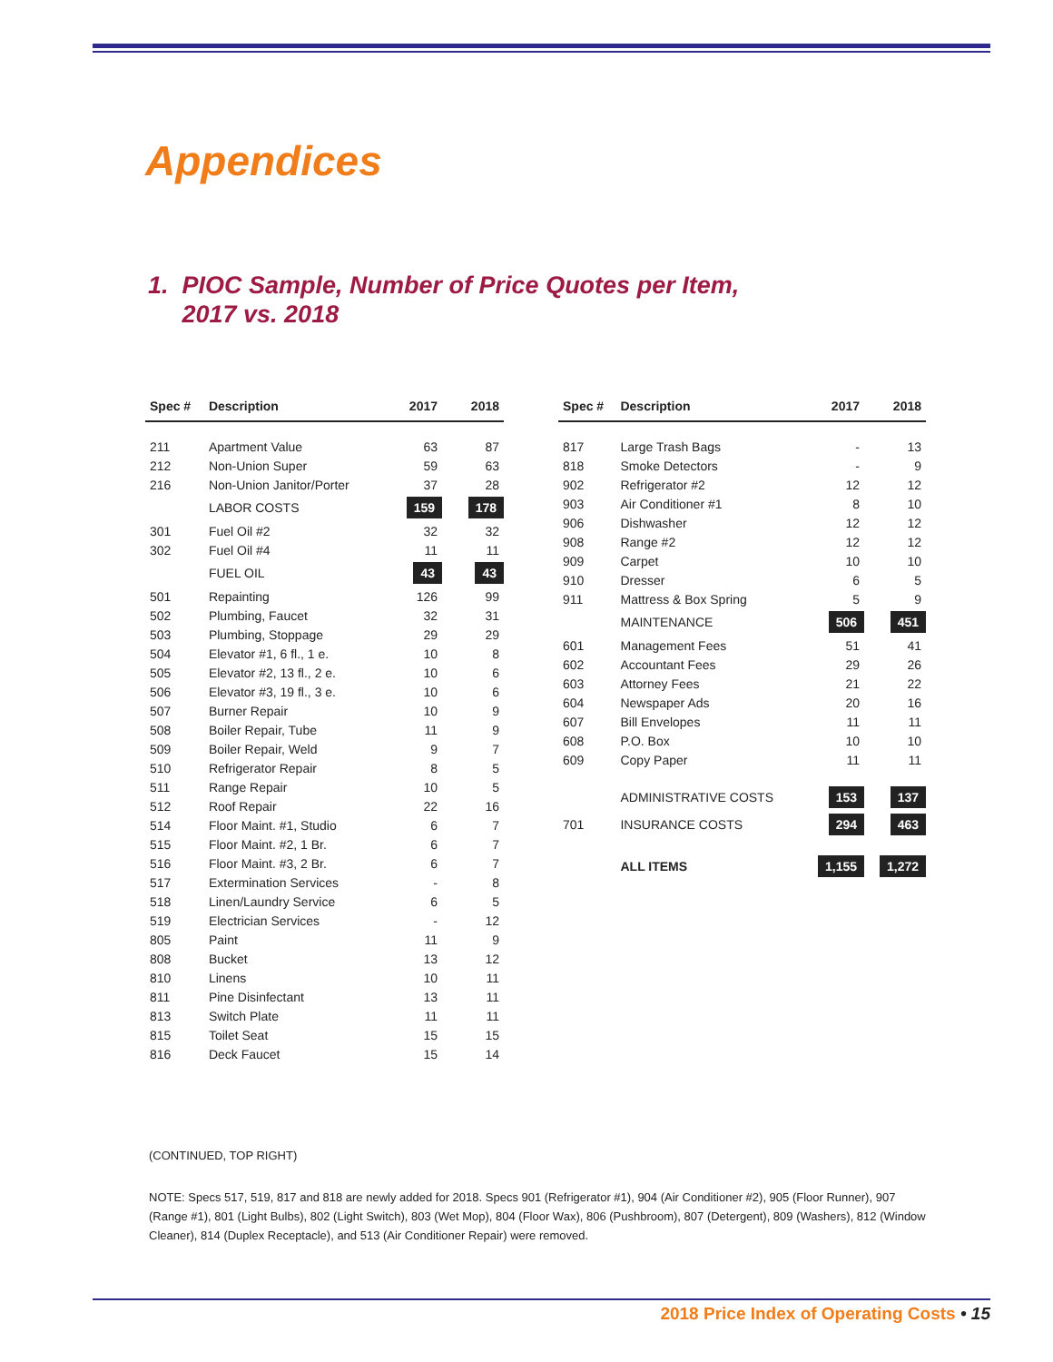Appendices
1. PIOC Sample, Number of Price Quotes per Item,
2017 vs. 2018
| Spec # | Description | 2017 | 2018 |
| --- | --- | --- | --- |
| 211 | Apartment Value | 63 | 87 |
| 212 | Non-Union Super | 59 | 63 |
| 216 | Non-Union Janitor/Porter | 37 | 28 |
| | LABOR COSTS | 159 | 178 |
| 301 | Fuel Oil #2 | 32 | 32 |
| 302 | Fuel Oil #4 | 11 | 11 |
| | FUEL OIL | 43 | 43 |
| 501 | Repainting | 126 | 99 |
| 502 | Plumbing, Faucet | 32 | 31 |
| 503 | Plumbing, Stoppage | 29 | 29 |
| 504 | Elevator #1, 6 fl., 1 e. | 10 | 8 |
| 505 | Elevator #2, 13 fl., 2 e. | 10 | 6 |
| 506 | Elevator #3, 19 fl., 3 e. | 10 | 6 |
| 507 | Burner Repair | 10 | 9 |
| 508 | Boiler Repair, Tube | 11 | 9 |
| 509 | Boiler Repair, Weld | 9 | 7 |
| 510 | Refrigerator Repair | 8 | 5 |
| 511 | Range Repair | 10 | 5 |
| 512 | Roof Repair | 22 | 16 |
| 514 | Floor Maint. #1, Studio | 6 | 7 |
| 515 | Floor Maint. #2, 1 Br. | 6 | 7 |
| 516 | Floor Maint. #3, 2 Br. | 6 | 7 |
| 517 | Extermination Services | - | 8 |
| 518 | Linen/Laundry Service | 6 | 5 |
| 519 | Electrician Services | - | 12 |
| 805 | Paint | 11 | 9 |
| 808 | Bucket | 13 | 12 |
| 810 | Linens | 10 | 11 |
| 811 | Pine Disinfectant | 13 | 11 |
| 813 | Switch Plate | 11 | 11 |
| 815 | Toilet Seat | 15 | 15 |
| 816 | Deck Faucet | 15 | 14 |
| Spec # | Description | 2017 | 2018 |
| --- | --- | --- | --- |
| 817 | Large Trash Bags | - | 13 |
| 818 | Smoke Detectors | - | 9 |
| 902 | Refrigerator #2 | 12 | 12 |
| 903 | Air Conditioner #1 | 8 | 10 |
| 906 | Dishwasher | 12 | 12 |
| 908 | Range #2 | 12 | 12 |
| 909 | Carpet | 10 | 10 |
| 910 | Dresser | 6 | 5 |
| 911 | Mattress & Box Spring | 5 | 9 |
| | MAINTENANCE | 506 | 451 |
| 601 | Management Fees | 51 | 41 |
| 602 | Accountant Fees | 29 | 26 |
| 603 | Attorney Fees | 21 | 22 |
| 604 | Newspaper Ads | 20 | 16 |
| 607 | Bill Envelopes | 11 | 11 |
| 608 | P.O. Box | 10 | 10 |
| 609 | Copy Paper | 11 | 11 |
| | ADMINISTRATIVE COSTS | 153 | 137 |
| 701 | INSURANCE COSTS | 294 | 463 |
| | ALL ITEMS | 1,155 | 1,272 |
(CONTINUED, TOP RIGHT)
NOTE: Specs 517, 519, 817 and 818 are newly added for 2018. Specs 901 (Refrigerator #1), 904 (Air Conditioner #2), 905 (Floor Runner), 907 (Range #1), 801 (Light Bulbs), 802 (Light Switch), 803 (Wet Mop), 804 (Floor Wax), 806 (Pushbroom), 807 (Detergent), 809 (Washers), 812 (Window Cleaner), 814 (Duplex Receptacle), and 513 (Air Conditioner Repair) were removed.
2018 Price Index of Operating Costs • 15